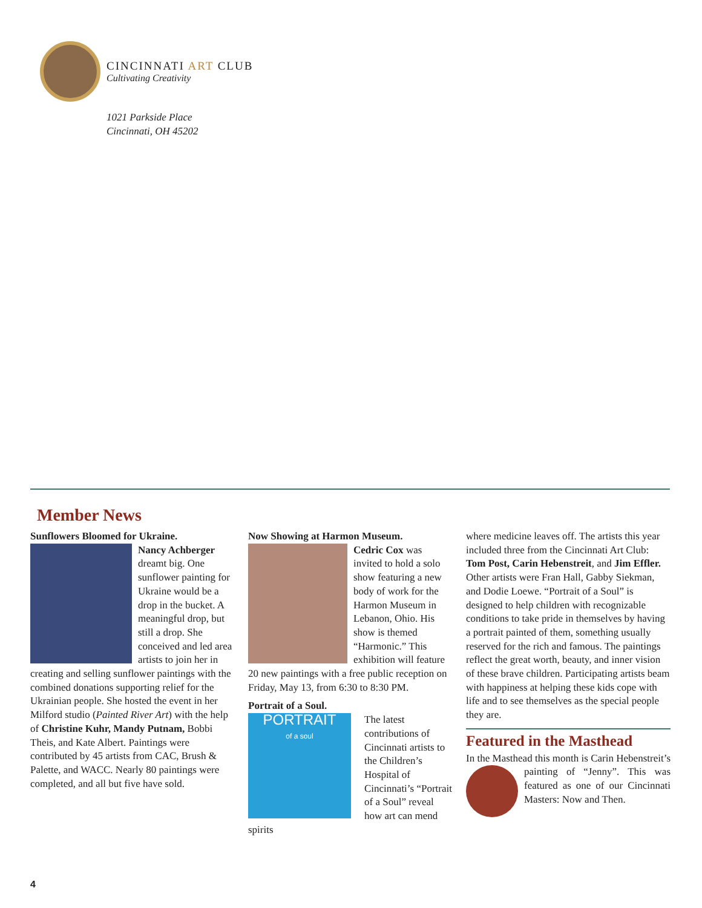CINCINNATI ART CLUB
Cultivating Creativity
1021 Parkside Place
Cincinnati, OH 45202
Member News
Sunflowers Bloomed for Ukraine.
Nancy Achberger dreamt big. One sunflower painting for Ukraine would be a drop in the bucket. A meaningful drop, but still a drop. She conceived and led area artists to join her in creating and selling sunflower paintings with the combined donations supporting relief for the Ukrainian people. She hosted the event in her Milford studio (Painted River Art) with the help of Christine Kuhr, Mandy Putnam, Bobbi Theis, and Kate Albert. Paintings were contributed by 45 artists from CAC, Brush & Palette, and WACC. Nearly 80 paintings were completed, and all but five have sold.
Now Showing at Harmon Museum.
Cedric Cox was invited to hold a solo show featuring a new body of work for the Harmon Museum in Lebanon, Ohio. His show is themed “Harmonic.” This exhibition will feature 20 new paintings with a free public reception on Friday, May 13, from 6:30 to 8:30 PM.
Portrait of a Soul.
PORTRAIT
of a soul
The latest contributions of Cincinnati artists to the Children’s Hospital of Cincinnati’s “Portrait of a Soul” reveal how art can mend spirits
where medicine leaves off. The artists this year included three from the Cincinnati Art Club: Tom Post, Carin Hebenstreit, and Jim Effler. Other artists were Fran Hall, Gabby Siekman, and Dodie Loewe. “Portrait of a Soul” is designed to help children with recognizable conditions to take pride in themselves by having a portrait painted of them, something usually reserved for the rich and famous. The paintings reflect the great worth, beauty, and inner vision of these brave children. Participating artists beam with happiness at helping these kids cope with life and to see themselves as the special people they are.
Featured in the Masthead
In the Masthead this month is Carin Hebenstreit’s painting of “Jenny”. This was featured as one of our Cincinnati Masters: Now and Then.
4